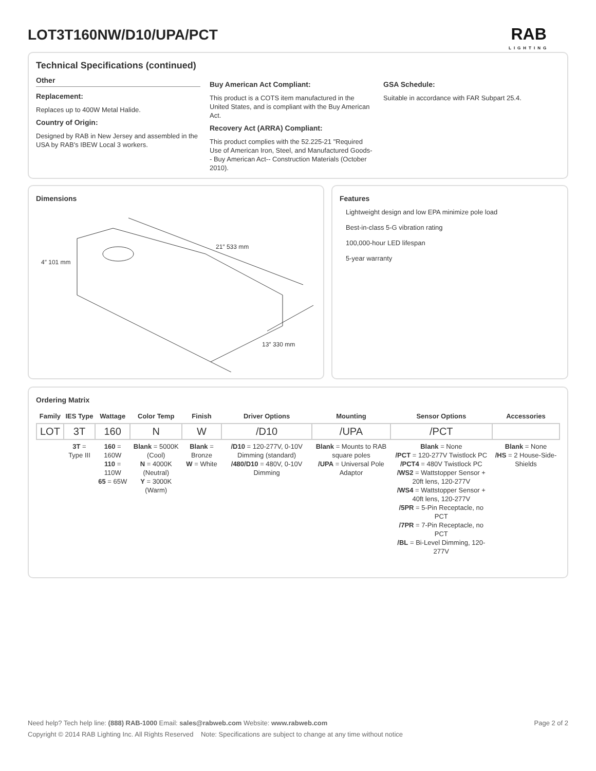LOT3T160NW/D10/UPA/PCT RAB
LIGHTING
Technical Specifications (continued)
Other
Replacement:
Replaces up to 400W Metal Halide.
Country of Origin:
Designed by RAB in New Jersey and assembled in the USA by RAB's IBEW Local 3 workers.
Buy American Act Compliant:
This product is a COTS item manufactured in the United States, and is compliant with the Buy American Act.
Recovery Act (ARRA) Compliant:
This product complies with the 52.225-21 "Required Use of American Iron, Steel, and Manufactured Goods-- Buy American Act-- Construction Materials (October 2010).
GSA Schedule:
Suitable in accordance with FAR Subpart 25.4.
Dimensions
21″ 533 mm
13″ 330 mm
4″ 101 mm
Features
Lightweight design and low EPA minimize pole load
Best-in-class 5-G vibration rating
100,000-hour LED lifespan
5-year warranty
Ordering Matrix
| Family | IES Type | Wattage | Color Temp | Finish | Driver Options | Mounting | Sensor Options | Accessories |
| --- | --- | --- | --- | --- | --- | --- | --- | --- |
| LOT | 3T | 160 | N | W | /D10 | /UPA | /PCT | |
| | 3T = Type III | 160 = 160W 110 = 110W 65 = 65W | Blank = 5000K (Cool) N = 4000K (Neutral) Y = 3000K (Warm) | Blank = Bronze W = White | /D10 = 120-277V, 0-10V Dimming (standard) /480/D10 = 480V, 0-10V Dimming | Blank = Mounts to RAB square poles /UPA = Universal Pole Adaptor | Blank = None /PCT = 120-277V Twistlock PC /PCT4 = 480V Twistlock PC /WS2 = Wattstopper Sensor + 20ft lens, 120-277V /WS4 = Wattstopper Sensor + 40ft lens, 120-277V /5PR = 5-Pin Receptacle, no PCT /7PR = 7-Pin Receptacle, no PCT /BL = Bi-Level Dimming, 120-277V | Blank = None /HS = 2 House-Side-Shields |
Need help? Tech help line: (888) RAB-1000 Email: sales@rabweb.com Website: www.rabweb.com Page 2 of 2
Copyright © 2014 RAB Lighting Inc. All Rights Reserved Note: Specifications are subject to change at any time without notice